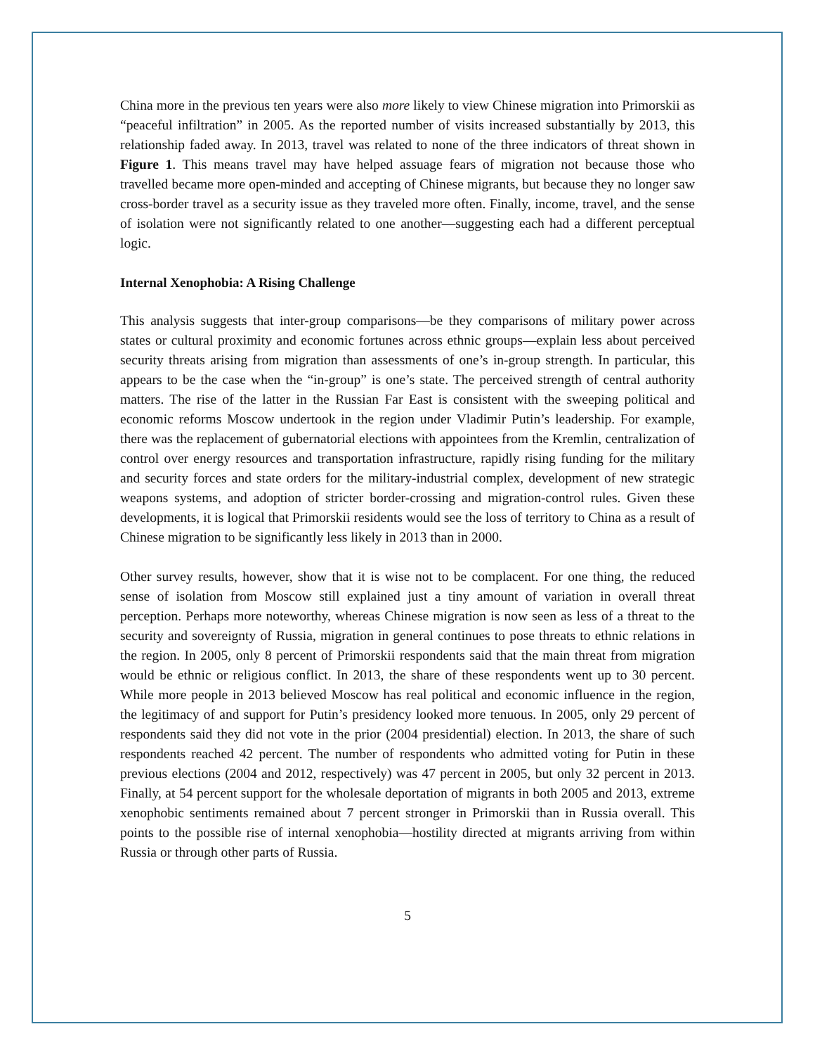China more in the previous ten years were also more likely to view Chinese migration into Primorskii as “peaceful infiltration” in 2005. As the reported number of visits increased substantially by 2013, this relationship faded away. In 2013, travel was related to none of the three indicators of threat shown in Figure 1. This means travel may have helped assuage fears of migration not because those who travelled became more open-minded and accepting of Chinese migrants, but because they no longer saw cross-border travel as a security issue as they traveled more often. Finally, income, travel, and the sense of isolation were not significantly related to one another—suggesting each had a different perceptual logic.
Internal Xenophobia: A Rising Challenge
This analysis suggests that inter-group comparisons—be they comparisons of military power across states or cultural proximity and economic fortunes across ethnic groups—explain less about perceived security threats arising from migration than assessments of one’s in-group strength. In particular, this appears to be the case when the “in-group” is one’s state. The perceived strength of central authority matters. The rise of the latter in the Russian Far East is consistent with the sweeping political and economic reforms Moscow undertook in the region under Vladimir Putin’s leadership. For example, there was the replacement of gubernatorial elections with appointees from the Kremlin, centralization of control over energy resources and transportation infrastructure, rapidly rising funding for the military and security forces and state orders for the military-industrial complex, development of new strategic weapons systems, and adoption of stricter border-crossing and migration-control rules. Given these developments, it is logical that Primorskii residents would see the loss of territory to China as a result of Chinese migration to be significantly less likely in 2013 than in 2000.
Other survey results, however, show that it is wise not to be complacent. For one thing, the reduced sense of isolation from Moscow still explained just a tiny amount of variation in overall threat perception. Perhaps more noteworthy, whereas Chinese migration is now seen as less of a threat to the security and sovereignty of Russia, migration in general continues to pose threats to ethnic relations in the region. In 2005, only 8 percent of Primorskii respondents said that the main threat from migration would be ethnic or religious conflict. In 2013, the share of these respondents went up to 30 percent. While more people in 2013 believed Moscow has real political and economic influence in the region, the legitimacy of and support for Putin’s presidency looked more tenuous. In 2005, only 29 percent of respondents said they did not vote in the prior (2004 presidential) election. In 2013, the share of such respondents reached 42 percent. The number of respondents who admitted voting for Putin in these previous elections (2004 and 2012, respectively) was 47 percent in 2005, but only 32 percent in 2013. Finally, at 54 percent support for the wholesale deportation of migrants in both 2005 and 2013, extreme xenophobic sentiments remained about 7 percent stronger in Primorskii than in Russia overall. This points to the possible rise of internal xenophobia—hostility directed at migrants arriving from within Russia or through other parts of Russia.
5